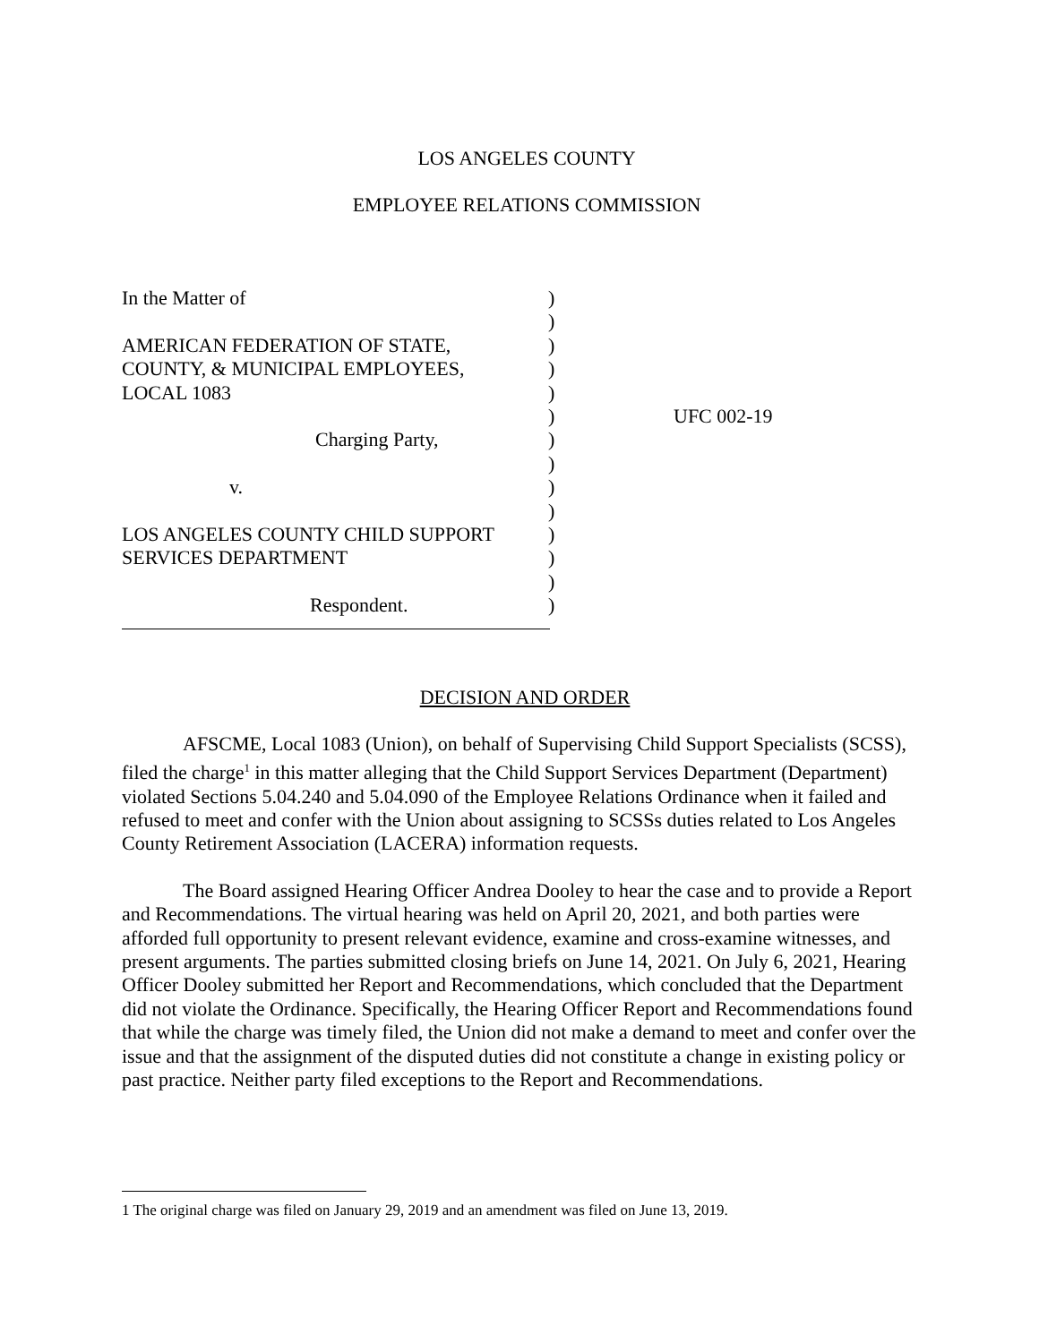LOS ANGELES COUNTY
EMPLOYEE RELATIONS COMMISSION
| In the Matter of | ) | |
| | ) | |
| AMERICAN FEDERATION OF STATE, | ) | |
| COUNTY, & MUNICIPAL EMPLOYEES, | ) | |
| LOCAL 1083 | ) | |
| | ) | UFC 002-19 |
| Charging Party, | ) | |
| | ) | |
| v. | ) | |
| | ) | |
| LOS ANGELES COUNTY CHILD SUPPORT | ) | |
| SERVICES DEPARTMENT | ) | |
| | ) | |
| Respondent. | ) | |
DECISION AND ORDER
AFSCME, Local 1083 (Union), on behalf of Supervising Child Support Specialists (SCSS), filed the charge<sup>1</sup> in this matter alleging that the Child Support Services Department (Department) violated Sections 5.04.240 and 5.04.090 of the Employee Relations Ordinance when it failed and refused to meet and confer with the Union about assigning to SCSSs duties related to Los Angeles County Retirement Association (LACERA) information requests.
The Board assigned Hearing Officer Andrea Dooley to hear the case and to provide a Report and Recommendations. The virtual hearing was held on April 20, 2021, and both parties were afforded full opportunity to present relevant evidence, examine and cross-examine witnesses, and present arguments. The parties submitted closing briefs on June 14, 2021. On July 6, 2021, Hearing Officer Dooley submitted her Report and Recommendations, which concluded that the Department did not violate the Ordinance. Specifically, the Hearing Officer Report and Recommendations found that while the charge was timely filed, the Union did not make a demand to meet and confer over the issue and that the assignment of the disputed duties did not constitute a change in existing policy or past practice. Neither party filed exceptions to the Report and Recommendations.
1 The original charge was filed on January 29, 2019 and an amendment was filed on June 13, 2019.